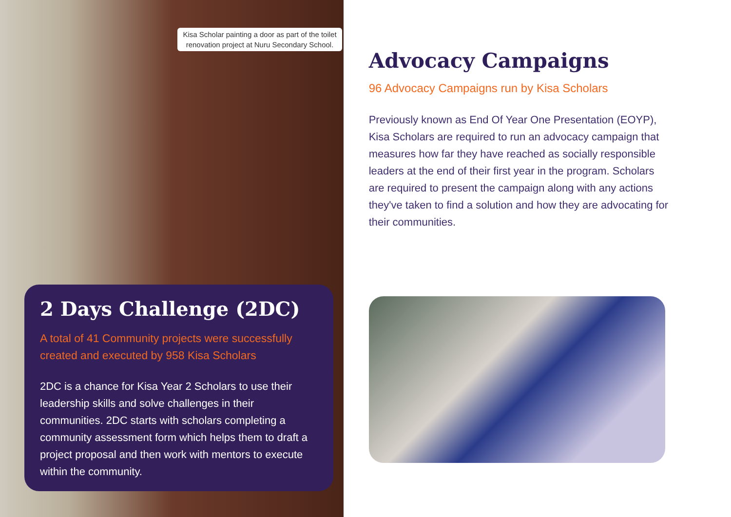Kisa Scholar painting a door as part of the toilet renovation project at Nuru Secondary School.
2 Days Challenge (2DC)
A total of 41 Community projects were successfully created and executed by 958 Kisa Scholars
2DC is a chance for Kisa Year 2 Scholars to use their leadership skills and solve challenges in their communities. 2DC starts with scholars completing a community assessment form which helps them to draft a project proposal and then work with mentors to execute within the community.
Advocacy Campaigns
96 Advocacy Campaigns run by Kisa Scholars
Previously known as End Of Year One Presentation (EOYP), Kisa Scholars are required to run an advocacy campaign that measures how far they have reached as socially responsible leaders at the end of their first year in the program. Scholars are required to present the campaign along with any actions they've taken to find a solution and how they are advocating for their communities.